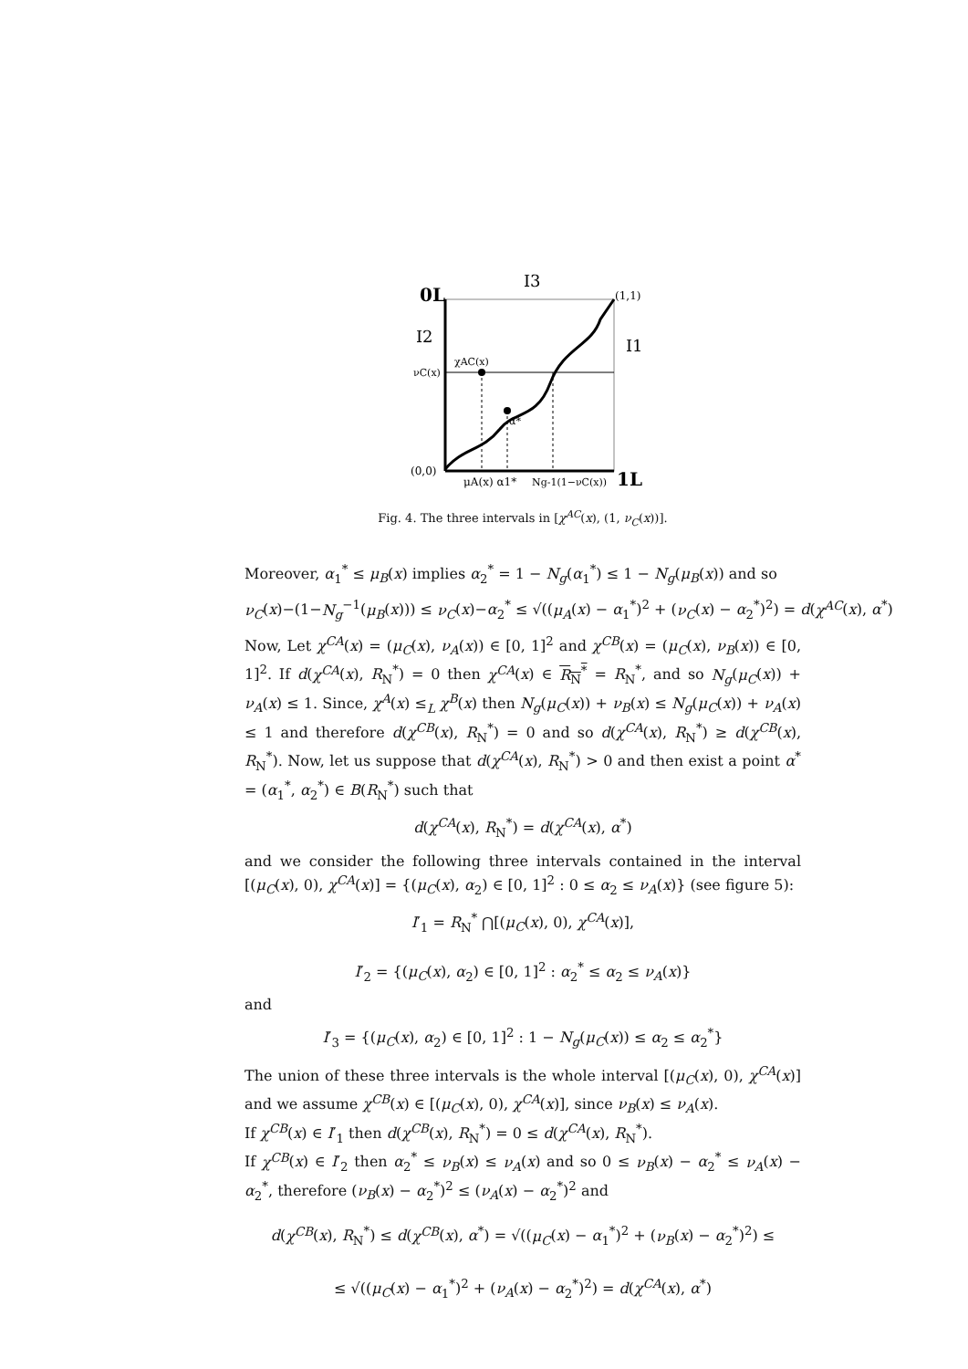0L
I3
(1,1)
I2
I1
χAC(x)
νC(x)
α*
(0,0)
μA(x) α1*
Ng-1(1−νC(x))
1L
Fig. 4. The three intervals in [χ<sup>AC</sup>(x), (1, ν<sub>C</sub>(x))].
Moreover, α<sub>1</sub><sup>*</sup> ≤ μ<sub>B</sub>(x) implies α<sub>2</sub><sup>*</sup> = 1 − N<sub>g</sub>(α<sub>1</sub><sup>*</sup>) ≤ 1 − N<sub>g</sub>(μ<sub>B</sub>(x)) and so
ν<sub>C</sub>(x)−(1−N<sub>g</sub><sup>−1</sup>(μ<sub>B</sub>(x))) ≤ ν<sub>C</sub>(x)−α<sub>2</sub><sup>*</sup> ≤ √((μ<sub>A</sub>(x) − α<sub>1</sub><sup>*</sup>)<sup>2</sup> + (ν<sub>C</sub>(x) − α<sub>2</sub><sup>*</sup>)<sup>2</sup>) = d(χ<sup>AC</sup>(x), α<sup>*</sup>)
Now, Let χ<sup>CA</sup>(x) = (μ<sub>C</sub>(x), ν<sub>A</sub>(x)) ∈ [0, 1]<sup>2</sup> and χ<sup>CB</sup>(x) = (μ<sub>C</sub>(x), ν<sub>B</sub>(x)) ∈ [0, 1]<sup>2</sup>. If d(χ<sup>CA</sup>(x), R<sub>N</sub><sup>*</sup>) = 0 then χ<sup>CA</sup>(x) ∈ R<sub>N</sub><sup>*</sup> = R<sub>N</sub><sup>*</sup>, and so N<sub>g</sub>(μ<sub>C</sub>(x)) + ν<sub>A</sub>(x) ≤ 1. Since, χ<sup>A</sup>(x) ≤<sub>L</sub> χ<sup>B</sup>(x) then N<sub>g</sub>(μ<sub>C</sub>(x)) + ν<sub>B</sub>(x) ≤ N<sub>g</sub>(μ<sub>C</sub>(x)) + ν<sub>A</sub>(x) ≤ 1 and therefore d(χ<sup>CB</sup>(x), R<sub>N</sub><sup>*</sup>) = 0 and so d(χ<sup>CA</sup>(x), R<sub>N</sub><sup>*</sup>) ≥ d(χ<sup>CB</sup>(x), R<sub>N</sub><sup>*</sup>). Now, let us suppose that d(χ<sup>CA</sup>(x), R<sub>N</sub><sup>*</sup>) > 0 and then exist a point α<sup>*</sup> = (α<sub>1</sub><sup>*</sup>, α<sub>2</sub><sup>*</sup>) ∈ B(R<sub>N</sub><sup>*</sup>) such that
d(χ<sup>CA</sup>(x), R<sub>N</sub><sup>*</sup>) = d(χ<sup>CA</sup>(x), α<sup>*</sup>)
and we consider the following three intervals contained in the interval [(μ<sub>C</sub>(x), 0), χ<sup>CA</sup>(x)] = {(μ<sub>C</sub>(x), α<sub>2</sub>) ∈ [0, 1]<sup>2</sup> : 0 ≤ α<sub>2</sub> ≤ ν<sub>A</sub>(x)} (see figure 5):
I′<sub>1</sub> = R<sub>N</sub><sup>*</sup> ⋂[(μ<sub>C</sub>(x), 0), χ<sup>CA</sup>(x)],
I′<sub>2</sub> = {(μ<sub>C</sub>(x), α<sub>2</sub>) ∈ [0, 1]<sup>2</sup> : α<sub>2</sub><sup>*</sup> ≤ α<sub>2</sub> ≤ ν<sub>A</sub>(x)}
and
I′<sub>3</sub> = {(μ<sub>C</sub>(x), α<sub>2</sub>) ∈ [0, 1]<sup>2</sup> : 1 − N<sub>g</sub>(μ<sub>C</sub>(x)) ≤ α<sub>2</sub> ≤ α<sub>2</sub><sup>*</sup>}
The union of these three intervals is the whole interval [(μ<sub>C</sub>(x), 0), χ<sup>CA</sup>(x)] and we assume χ<sup>CB</sup>(x) ∈ [(μ<sub>C</sub>(x), 0), χ<sup>CA</sup>(x)], since ν<sub>B</sub>(x) ≤ ν<sub>A</sub>(x).
If χ<sup>CB</sup>(x) ∈ I′<sub>1</sub> then d(χ<sup>CB</sup>(x), R<sub>N</sub><sup>*</sup>) = 0 ≤ d(χ<sup>CA</sup>(x), R<sub>N</sub><sup>*</sup>).
If χ<sup>CB</sup>(x) ∈ I′<sub>2</sub> then α<sub>2</sub><sup>*</sup> ≤ ν<sub>B</sub>(x) ≤ ν<sub>A</sub>(x) and so 0 ≤ ν<sub>B</sub>(x) − α<sub>2</sub><sup>*</sup> ≤ ν<sub>A</sub>(x) − α<sub>2</sub><sup>*</sup>, therefore (ν<sub>B</sub>(x) − α<sub>2</sub><sup>*</sup>)<sup>2</sup> ≤ (ν<sub>A</sub>(x) − α<sub>2</sub><sup>*</sup>)<sup>2</sup> and
d(χ<sup>CB</sup>(x), R<sub>N</sub><sup>*</sup>) ≤ d(χ<sup>CB</sup>(x), α<sup>*</sup>) = √((μ<sub>C</sub>(x) − α<sub>1</sub><sup>*</sup>)<sup>2</sup> + (ν<sub>B</sub>(x) − α<sub>2</sub><sup>*</sup>)<sup>2</sup>) ≤
≤ √((μ<sub>C</sub>(x) − α<sub>1</sub><sup>*</sup>)<sup>2</sup> + (ν<sub>A</sub>(x) − α<sub>2</sub><sup>*</sup>)<sup>2</sup>) = d(χ<sup>CA</sup>(x), α<sup>*</sup>)